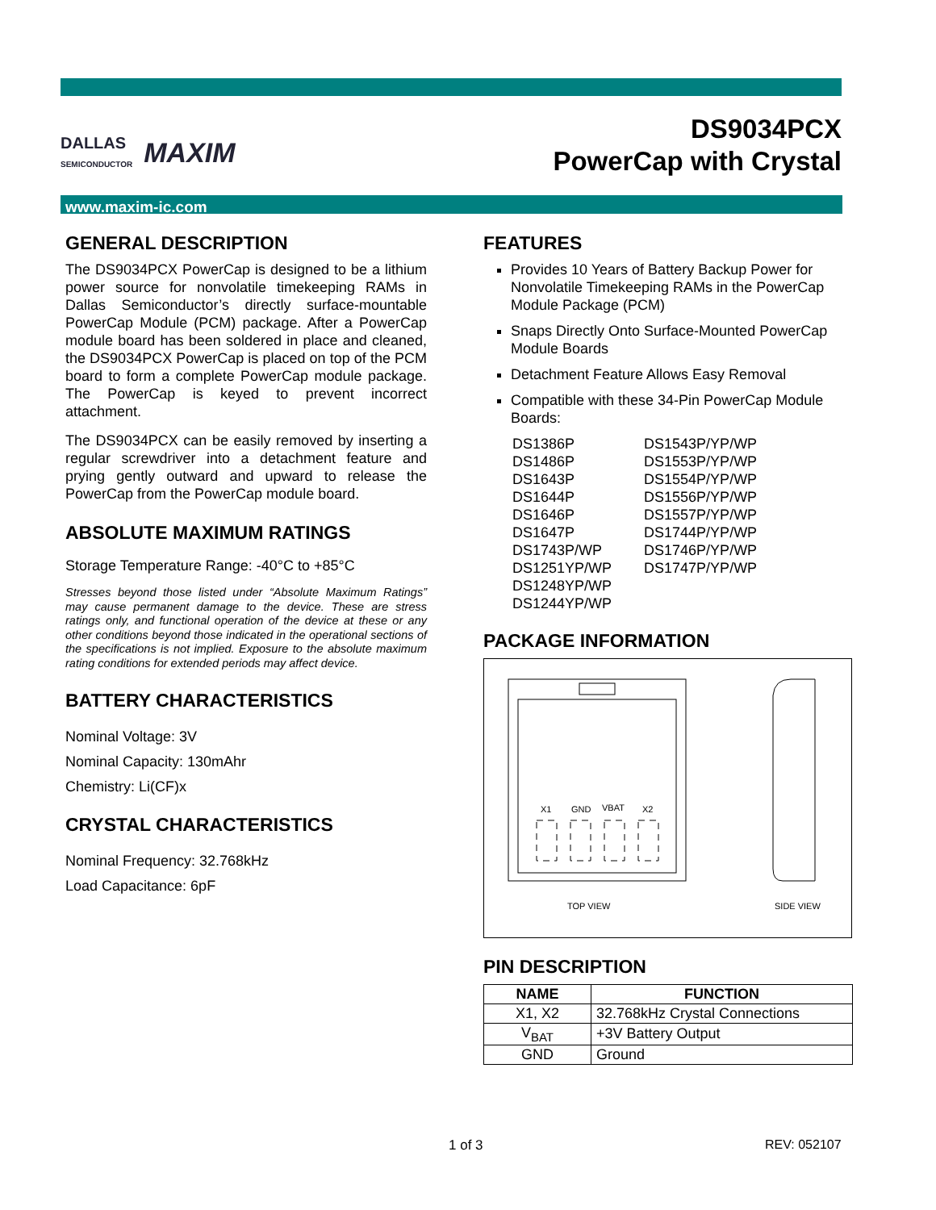DALLAS
SEMICONDUCTOR MAXIM
DS9034PCX
PowerCap with Crystal
www.maxim-ic.com
GENERAL DESCRIPTION
The DS9034PCX PowerCap is designed to be a lithium power source for nonvolatile timekeeping RAMs in Dallas Semiconductor’s directly surface-mountable PowerCap Module (PCM) package. After a PowerCap module board has been soldered in place and cleaned, the DS9034PCX PowerCap is placed on top of the PCM board to form a complete PowerCap module package. The PowerCap is keyed to prevent incorrect attachment.
The DS9034PCX can be easily removed by inserting a regular screwdriver into a detachment feature and prying gently outward and upward to release the PowerCap from the PowerCap module board.
ABSOLUTE MAXIMUM RATINGS
Storage Temperature Range: -40°C to +85°C
Stresses beyond those listed under “Absolute Maximum Ratings” may cause permanent damage to the device. These are stress ratings only, and functional operation of the device at these or any other conditions beyond those indicated in the operational sections of the specifications is not implied. Exposure to the absolute maximum rating conditions for extended periods may affect device.
BATTERY CHARACTERISTICS
Nominal Voltage: 3V
Nominal Capacity: 130mAhr
Chemistry: Li(CF)x
CRYSTAL CHARACTERISTICS
Nominal Frequency: 32.768kHz
Load Capacitance: 6pF
FEATURES
Provides 10 Years of Battery Backup Power for Nonvolatile Timekeeping RAMs in the PowerCap Module Package (PCM)
Snaps Directly Onto Surface-Mounted PowerCap Module Boards
Detachment Feature Allows Easy Removal
Compatible with these 34-Pin PowerCap Module Boards:
| DS1386P | DS1543P/YP/WP |
| DS1486P | DS1553P/YP/WP |
| DS1643P | DS1554P/YP/WP |
| DS1644P | DS1556P/YP/WP |
| DS1646P | DS1557P/YP/WP |
| DS1647P | DS1744P/YP/WP |
| DS1743P/WP | DS1746P/YP/WP |
| DS1251YP/WP | DS1747P/YP/WP |
| DS1248YP/WP | |
| DS1244YP/WP | |
PACKAGE INFORMATION
X1
GND
VBAT
X2
TOP VIEW
SIDE VIEW
PIN DESCRIPTION
| NAME | FUNCTION |
| --- | --- |
| X1, X2 | 32.768kHz Crystal Connections |
| V<sub>BAT</sub> | +3V Battery Output |
| GND | Ground |
1 of 3 REV: 052107